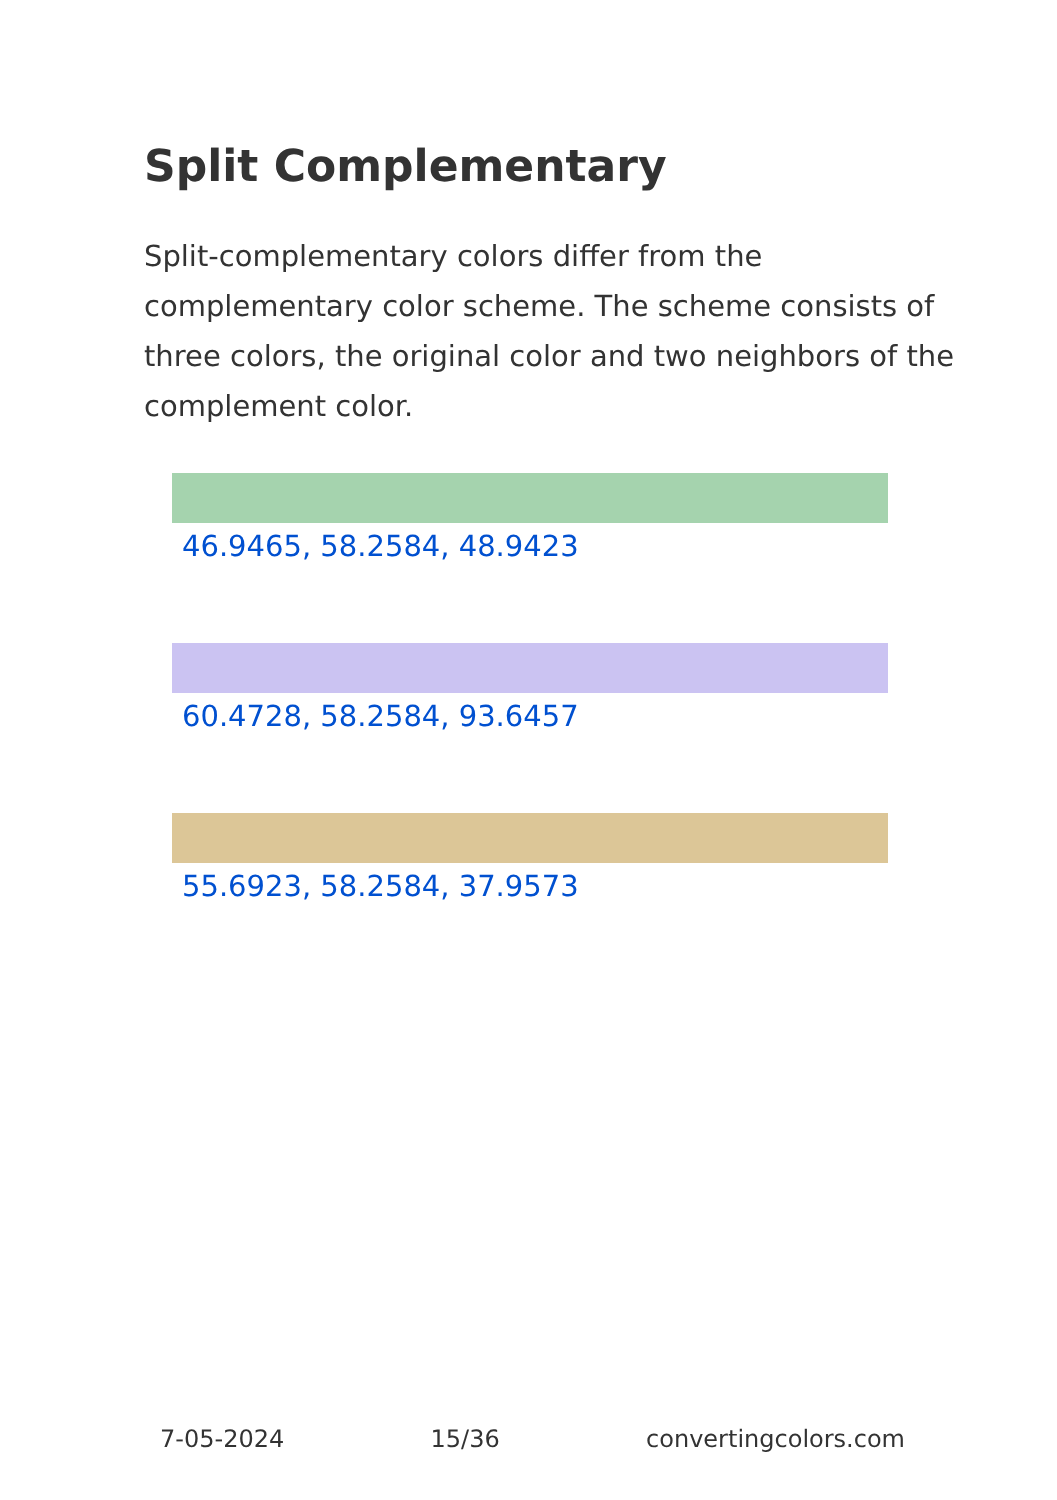Split Complementary
Split-complementary colors differ from the complementary color scheme. The scheme consists of three colors, the original color and two neighbors of the complement color.
46.9465, 58.2584, 48.9423
60.4728, 58.2584, 93.6457
55.6923, 58.2584, 37.9573
7-05-2024 15/36 convertingcolors.com